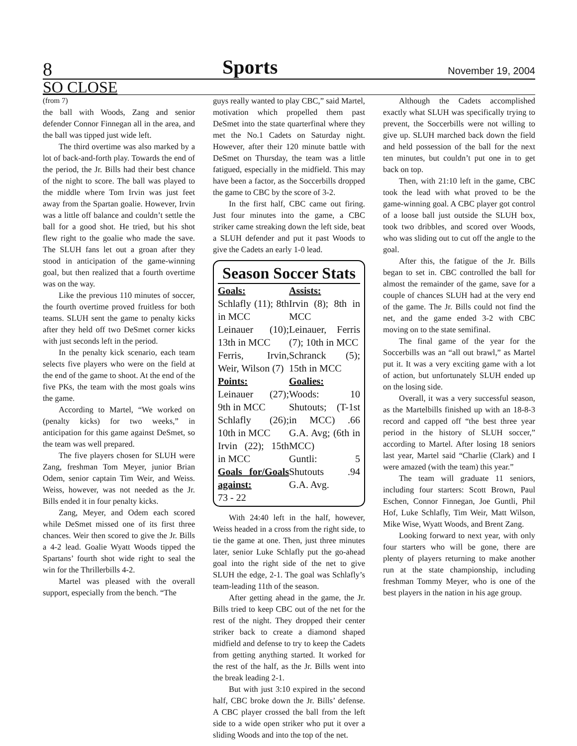8 Sports November 19, 2004
SO CLOSE
(from 7)
the ball with Woods, Zang and senior defender Connor Finnegan all in the area, and the ball was tipped just wide left.
The third overtime was also marked by a lot of back-and-forth play. Towards the end of the period, the Jr. Bills had their best chance of the night to score. The ball was played to the middle where Tom Irvin was just feet away from the Spartan goalie. However, Irvin was a little off balance and couldn’t settle the ball for a good shot. He tried, but his shot flew right to the goalie who made the save. The SLUH fans let out a groan after they stood in anticipation of the game-winning goal, but then realized that a fourth overtime was on the way.
Like the previous 110 minutes of soccer, the fourth overtime proved fruitless for both teams. SLUH sent the game to penalty kicks after they held off two DeSmet corner kicks with just seconds left in the period.
In the penalty kick scenario, each team selects five players who were on the field at the end of the game to shoot. At the end of the five PKs, the team with the most goals wins the game.
According to Martel, “We worked on (penalty kicks) for two weeks,” in anticipation for this game against DeSmet, so the team was well prepared.
The five players chosen for SLUH were Zang, freshman Tom Meyer, junior Brian Odem, senior captain Tim Weir, and Weiss. Weiss, however, was not needed as the Jr. Bills ended it in four penalty kicks.
Zang, Meyer, and Odem each scored while DeSmet missed one of its first three chances. Weir then scored to give the Jr. Bills a 4-2 lead. Goalie Wyatt Woods tipped the Spartans’ fourth shot wide right to seal the win for the Thrillerbills 4-2.
Martel was pleased with the overall support, especially from the bench. “The
guys really wanted to play CBC,” said Martel, motivation which propelled them past DeSmet into the state quarterfinal where they met the No.1 Cadets on Saturday night. However, after their 120 minute battle with DeSmet on Thursday, the team was a little fatigued, especially in the midfield. This may have been a factor, as the Soccerbills dropped the game to CBC by the score of 3-2.
In the first half, CBC came out firing. Just four minutes into the game, a CBC striker came streaking down the left side, beat a SLUH defender and put it past Woods to give the Cadets an early 1-0 lead.
Season Soccer Stats
Goals:
Schlafly (11); 8th in MCC
Leinauer (10); 13th in MCC
Ferris, Irvin, Weir, Wilson (7)
Points:
Leinauer (27); 9th in MCC
Schlafly (26); 10th in MCC
Irvin (22); 15th in MCC
Goals for/Goals against:
73 - 22
Assists:
Irvin (8); 8th in MCC
Leinauer, Ferris (7); 10th in MCC
Schranck (5); 15th in MCC
Goalies:
Woods: 10 Shutouts; (T-1st in MCC) .66 G.A. Avg; (6th in MCC)
Guntli: 5 Shutouts .94 G.A. Avg.
With 24:40 left in the half, however, Weiss headed in a cross from the right side, to tie the game at one. Then, just three minutes later, senior Luke Schlafly put the go-ahead goal into the right side of the net to give SLUH the edge, 2-1. The goal was Schlafly’s team-leading 11th of the season.
After getting ahead in the game, the Jr. Bills tried to keep CBC out of the net for the rest of the night. They dropped their center striker back to create a diamond shaped midfield and defense to try to keep the Cadets from getting anything started. It worked for the rest of the half, as the Jr. Bills went into the break leading 2-1.
But with just 3:10 expired in the second half, CBC broke down the Jr. Bills’ defense. A CBC player crossed the ball from the left side to a wide open striker who put it over a sliding Woods and into the top of the net.
Although the Cadets accomplished exactly what SLUH was specifically trying to prevent, the Soccerbills were not willing to give up. SLUH marched back down the field and held possession of the ball for the next ten minutes, but couldn’t put one in to get back on top.
Then, with 21:10 left in the game, CBC took the lead with what proved to be the game-winning goal. A CBC player got control of a loose ball just outside the SLUH box, took two dribbles, and scored over Woods, who was sliding out to cut off the angle to the goal.
After this, the fatigue of the Jr. Bills began to set in. CBC controlled the ball for almost the remainder of the game, save for a couple of chances SLUH had at the very end of the game. The Jr. Bills could not find the net, and the game ended 3-2 with CBC moving on to the state semifinal.
The final game of the year for the Soccerbills was an “all out brawl,” as Martel put it. It was a very exciting game with a lot of action, but unfortunately SLUH ended up on the losing side.
Overall, it was a very successful season, as the Martelbills finished up with an 18-8-3 record and capped off “the best three year period in the history of SLUH soccer,” according to Martel. After losing 18 seniors last year, Martel said “Charlie (Clark) and I were amazed (with the team) this year.”
The team will graduate 11 seniors, including four starters: Scott Brown, Paul Eschen, Connor Finnegan, Joe Guntli, Phil Hof, Luke Schlafly, Tim Weir, Matt Wilson, Mike Wise, Wyatt Woods, and Brent Zang.
Looking forward to next year, with only four starters who will be gone, there are plenty of players returning to make another run at the state championship, including freshman Tommy Meyer, who is one of the best players in the nation in his age group.